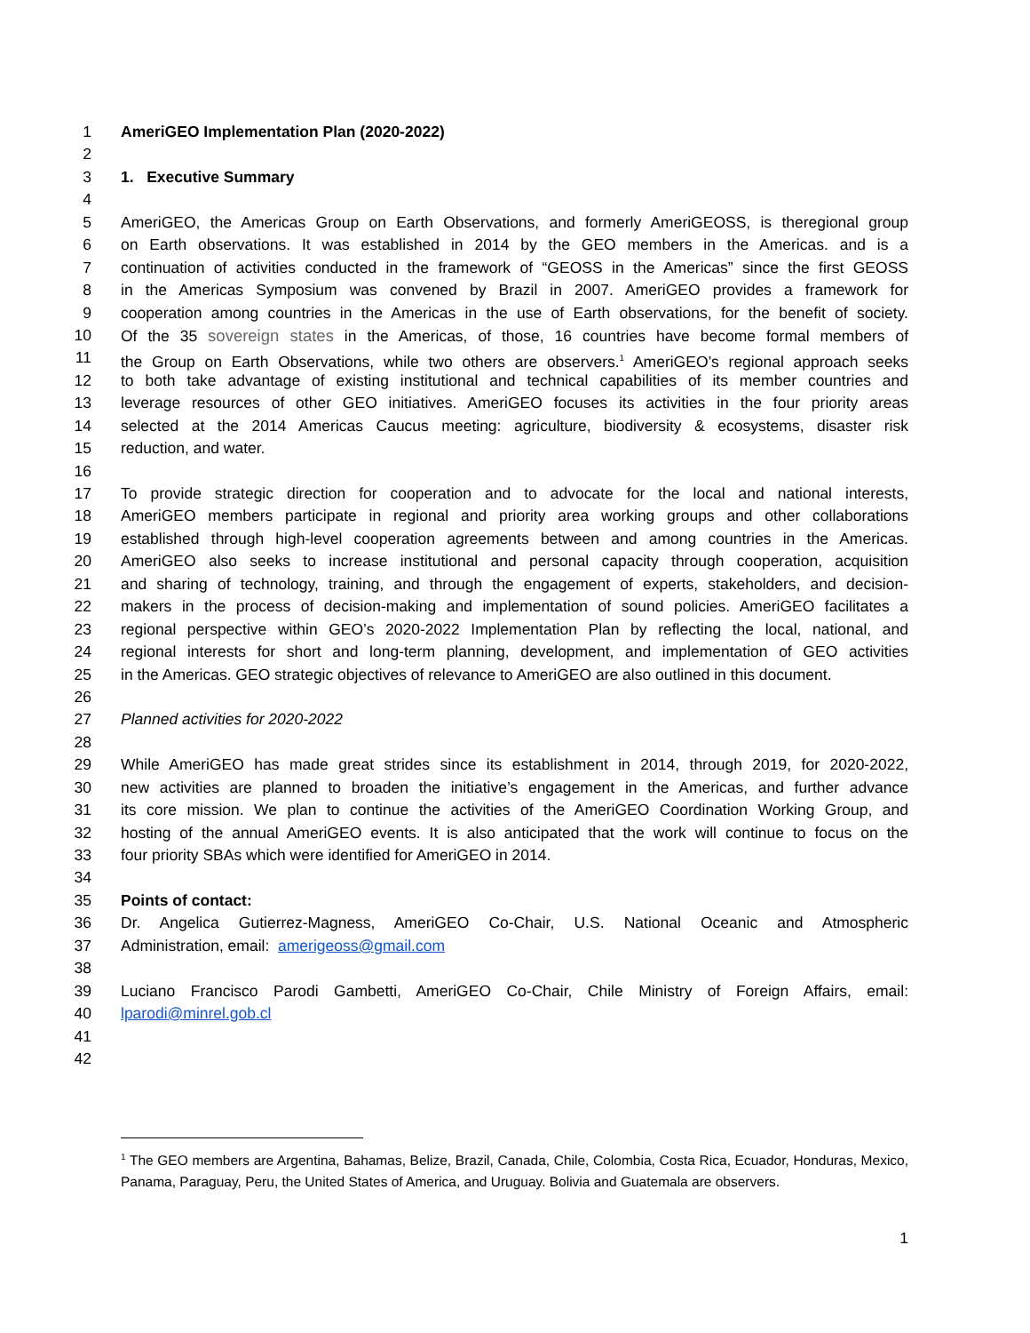1 AmeriGEO Implementation Plan (2020-2022)
2
3 1. Executive Summary
4
5 AmeriGEO, the Americas Group on Earth Observations, and formerly AmeriGEOSS, is theregional group
6 on Earth observations. It was established in 2014 by the GEO members in the Americas. and is a
7 continuation of activities conducted in the framework of “GEOSS in the Americas” since the first GEOSS
8 in the Americas Symposium was convened by Brazil in 2007. AmeriGEO provides a framework for
9 cooperation among countries in the Americas in the use of Earth observations, for the benefit of society.
10 Of the 35 sovereign states in the Americas, of those, 16 countries have become formal members of
11 the Group on Earth Observations, while two others are observers.<sup>1</sup> AmeriGEO’s regional approach seeks
12 to both take advantage of existing institutional and technical capabilities of its member countries and
13 leverage resources of other GEO initiatives. AmeriGEO focuses its activities in the four priority areas
14 selected at the 2014 Americas Caucus meeting: agriculture, biodiversity & ecosystems, disaster risk
15 reduction, and water.
16
17 To provide strategic direction for cooperation and to advocate for the local and national interests,
18 AmeriGEO members participate in regional and priority area working groups and other collaborations
19 established through high-level cooperation agreements between and among countries in the Americas.
20 AmeriGEO also seeks to increase institutional and personal capacity through cooperation, acquisition
21 and sharing of technology, training, and through the engagement of experts, stakeholders, and decision-
22 makers in the process of decision-making and implementation of sound policies. AmeriGEO facilitates a
23 regional perspective within GEO’s 2020-2022 Implementation Plan by reflecting the local, national, and
24 regional interests for short and long-term planning, development, and implementation of GEO activities
25 in the Americas. GEO strategic objectives of relevance to AmeriGEO are also outlined in this document.
26
27 Planned activities for 2020-2022
28
29 While AmeriGEO has made great strides since its establishment in 2014, through 2019, for 2020-2022,
30 new activities are planned to broaden the initiative’s engagement in the Americas, and further advance
31 its core mission. We plan to continue the activities of the AmeriGEO Coordination Working Group, and
32 hosting of the annual AmeriGEO events. It is also anticipated that the work will continue to focus on the
33 four priority SBAs which were identified for AmeriGEO in 2014.
34
35 Points of contact:
36 Dr. Angelica Gutierrez-Magness, AmeriGEO Co-Chair, U.S. National Oceanic and Atmospheric
37 Administration, email: amerigeoss@gmail.com
38
39 Luciano Francisco Parodi Gambetti, AmeriGEO Co-Chair, Chile Ministry of Foreign Affairs, email:
40 lparodi@minrel.gob.cl
41
42
<sup>1</sup> The GEO members are Argentina, Bahamas, Belize, Brazil, Canada, Chile, Colombia, Costa Rica, Ecuador, Honduras, Mexico, Panama, Paraguay, Peru, the United States of America, and Uruguay. Bolivia and Guatemala are observers.
1